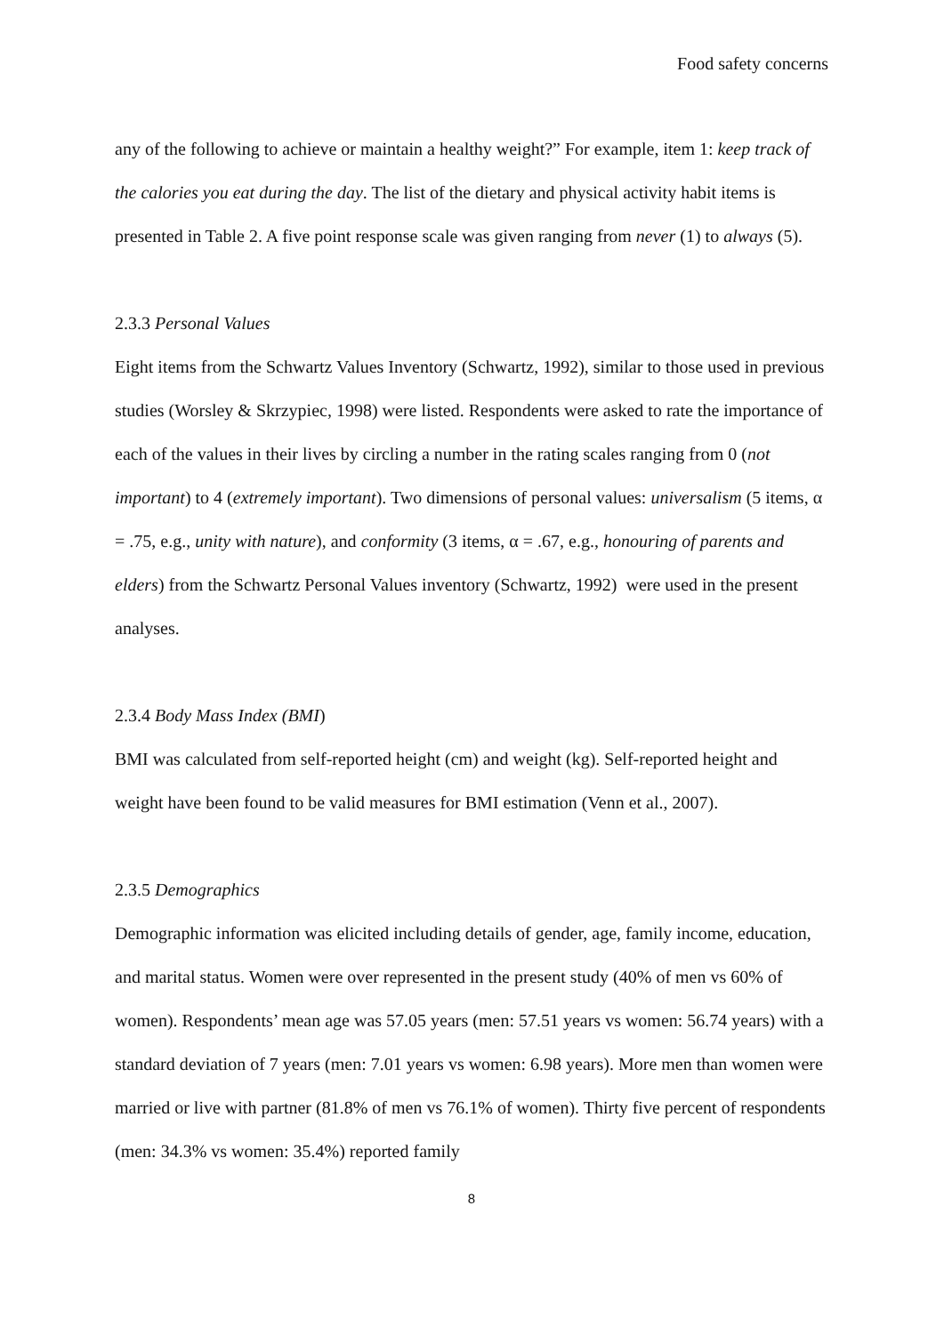Food safety concerns
any of the following to achieve or maintain a healthy weight?” For example, item 1: keep track of the calories you eat during the day. The list of the dietary and physical activity habit items is presented in Table 2. A five point response scale was given ranging from never (1) to always (5).
2.3.3 Personal Values
Eight items from the Schwartz Values Inventory (Schwartz, 1992), similar to those used in previous studies (Worsley & Skrzypiec, 1998) were listed. Respondents were asked to rate the importance of each of the values in their lives by circling a number in the rating scales ranging from 0 (not important) to 4 (extremely important). Two dimensions of personal values: universalism (5 items, α = .75, e.g., unity with nature), and conformity (3 items, α = .67, e.g., honouring of parents and elders) from the Schwartz Personal Values inventory (Schwartz, 1992) were used in the present analyses.
2.3.4 Body Mass Index (BMI)
BMI was calculated from self-reported height (cm) and weight (kg). Self-reported height and weight have been found to be valid measures for BMI estimation (Venn et al., 2007).
2.3.5 Demographics
Demographic information was elicited including details of gender, age, family income, education, and marital status. Women were over represented in the present study (40% of men vs 60% of women). Respondents’ mean age was 57.05 years (men: 57.51 years vs women: 56.74 years) with a standard deviation of 7 years (men: 7.01 years vs women: 6.98 years). More men than women were married or live with partner (81.8% of men vs 76.1% of women). Thirty five percent of respondents (men: 34.3% vs women: 35.4%) reported family
8